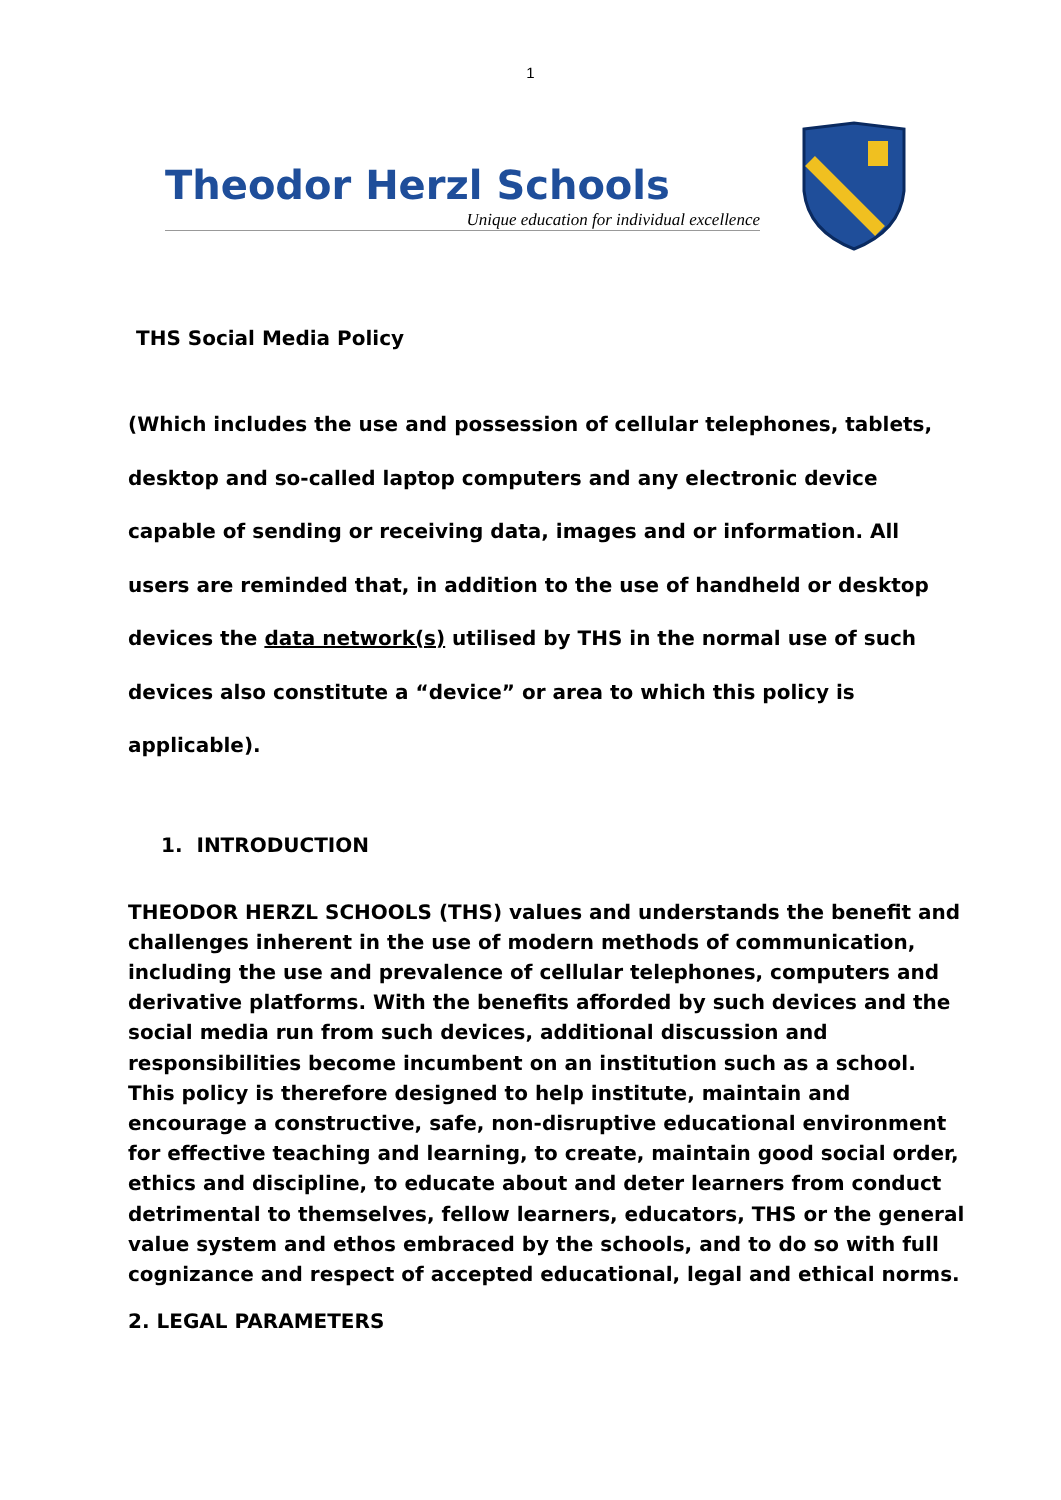1
Theodor Herzl Schools
Unique education for individual excellence
THS Social Media Policy
(Which includes the use and possession of cellular telephones, tablets, desktop and so-called laptop computers and any electronic device capable of sending or receiving data, images and or information. All users are reminded that, in addition to the use of handheld or desktop devices the data network(s) utilised by THS in the normal use of such devices also constitute a “device” or area to which this policy is applicable).
1. INTRODUCTION
THEODOR HERZL SCHOOLS (THS) values and understands the benefit and challenges inherent in the use of modern methods of communication, including the use and prevalence of cellular telephones, computers and derivative platforms. With the benefits afforded by such devices and the social media run from such devices, additional discussion and responsibilities become incumbent on an institution such as a school. This policy is therefore designed to help institute, maintain and encourage a constructive, safe, non-disruptive educational environment for effective teaching and learning, to create, maintain good social order, ethics and discipline, to educate about and deter learners from conduct detrimental to themselves, fellow learners, educators, THS or the general value system and ethos embraced by the schools, and to do so with full cognizance and respect of accepted educational, legal and ethical norms.
2. LEGAL PARAMETERS